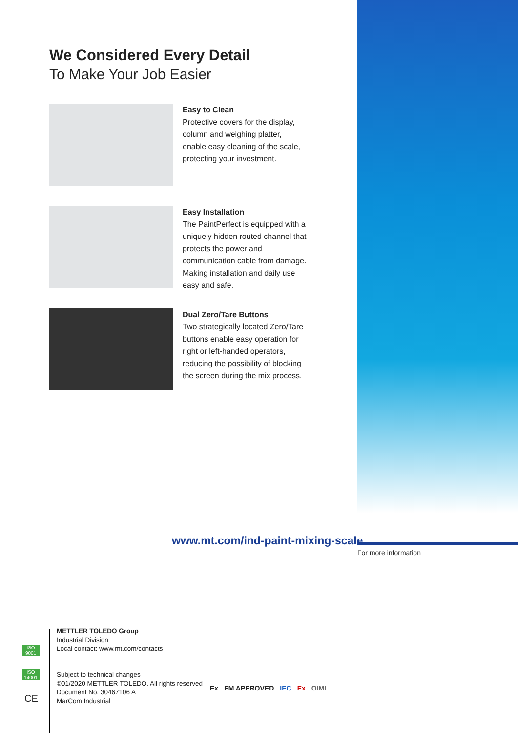We Considered Every Detail
To Make Your Job Easier
Easy to Clean
Protective covers for the display, column and weighing platter, enable easy cleaning of the scale, protecting your investment.
Easy Installation
The PaintPerfect is equipped with a uniquely hidden routed channel that protects the power and communication cable from damage. Making installation and daily use easy and safe.
Dual Zero/Tare Buttons
Two strategically located Zero/Tare buttons enable easy operation for right or left-handed operators, reducing the possibility of blocking the screen during the mix process.
www.mt.com/ind-paint-mixing-scale
For more information
METTLER TOLEDO Group
Industrial Division
Local contact: www.mt.com/contacts
Subject to technical changes
©01/2020 METTLER TOLEDO. All rights reserved
Document No. 30467106 A
MarCom Industrial
ISO 9001
ISO 14001
CE
Ex FM APPROVED IEC Ex OIML